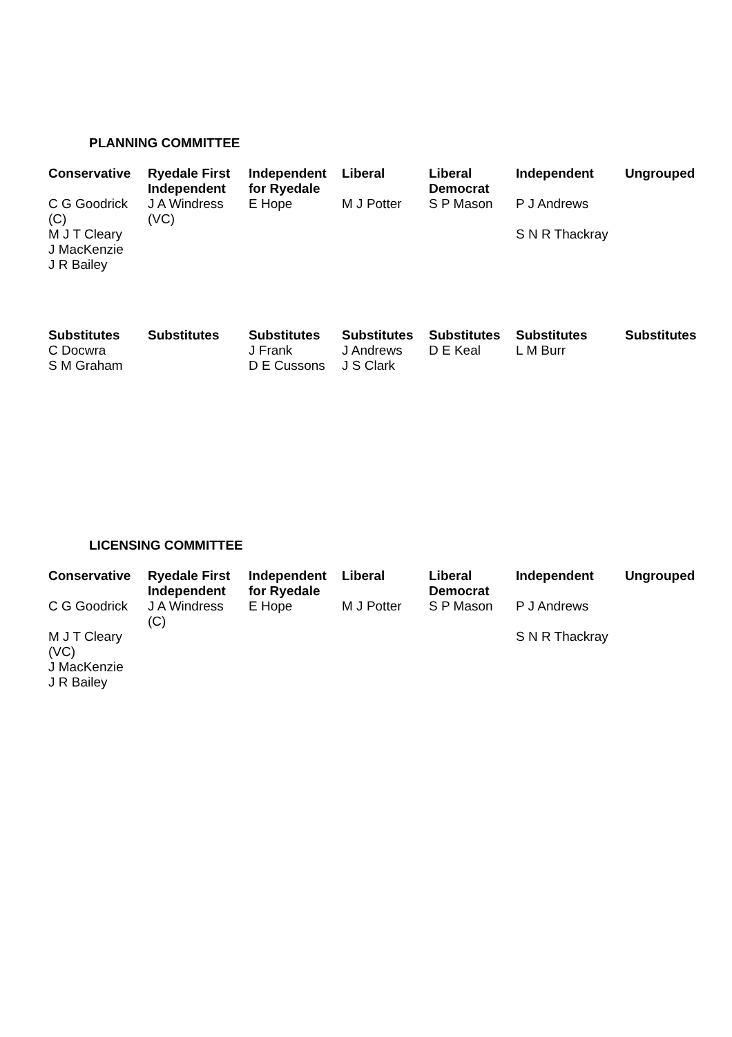PLANNING COMMITTEE
| Conservative | Ryedale First Independent | Independent for Ryedale | Liberal | Liberal Democrat | Independent | Ungrouped |
| --- | --- | --- | --- | --- | --- | --- |
| C G Goodrick (C) | J A Windress (VC) | E Hope | M J Potter | S P Mason | P J Andrews | |
| M J T Cleary J MacKenzie J R Bailey | | | | | S N R Thackray | |
| Substitutes | Substitutes | Substitutes | Substitutes | Substitutes | Substitutes | Substitutes |
| C Docwra S M Graham | | J Frank D E Cussons | J Andrews J S Clark | D E Keal | L M Burr | |
LICENSING COMMITTEE
| Conservative | Ryedale First Independent | Independent for Ryedale | Liberal | Liberal Democrat | Independent | Ungrouped |
| --- | --- | --- | --- | --- | --- | --- |
| C G Goodrick | J A Windress (C) | E Hope | M J Potter | S P Mason | P J Andrews | |
| M J T Cleary (VC) J MacKenzie J R Bailey | | | | | S N R Thackray | |